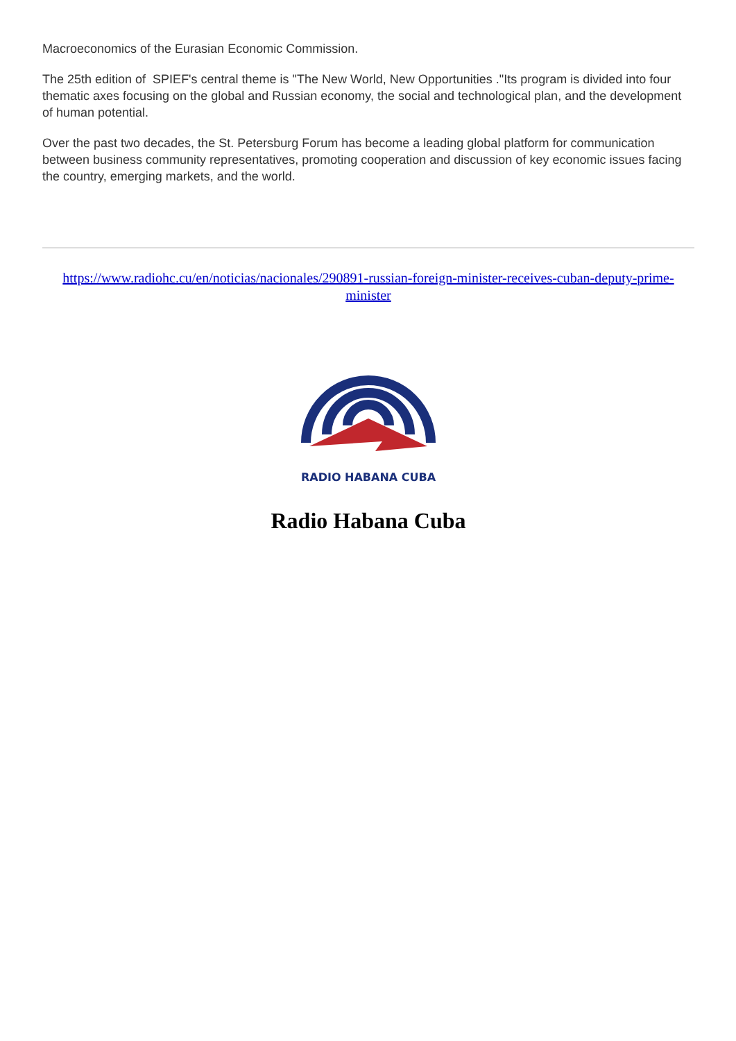Macroeconomics of the Eurasian Economic Commission.
The 25th edition of SPIEF's central theme is "The New World, New Opportunities ."Its program is divided into four thematic axes focusing on the global and Russian economy, the social and technological plan, and the development of human potential.
Over the past two decades, the St. Petersburg Forum has become a leading global platform for communication between business community representatives, promoting cooperation and discussion of key economic issues facing the country, emerging markets, and the world.
https://www.radiohc.cu/en/noticias/nacionales/290891-russian-foreign-minister-receives-cuban-deputy-prime-minister
RADIO HABANA CUBA
Radio Habana Cuba